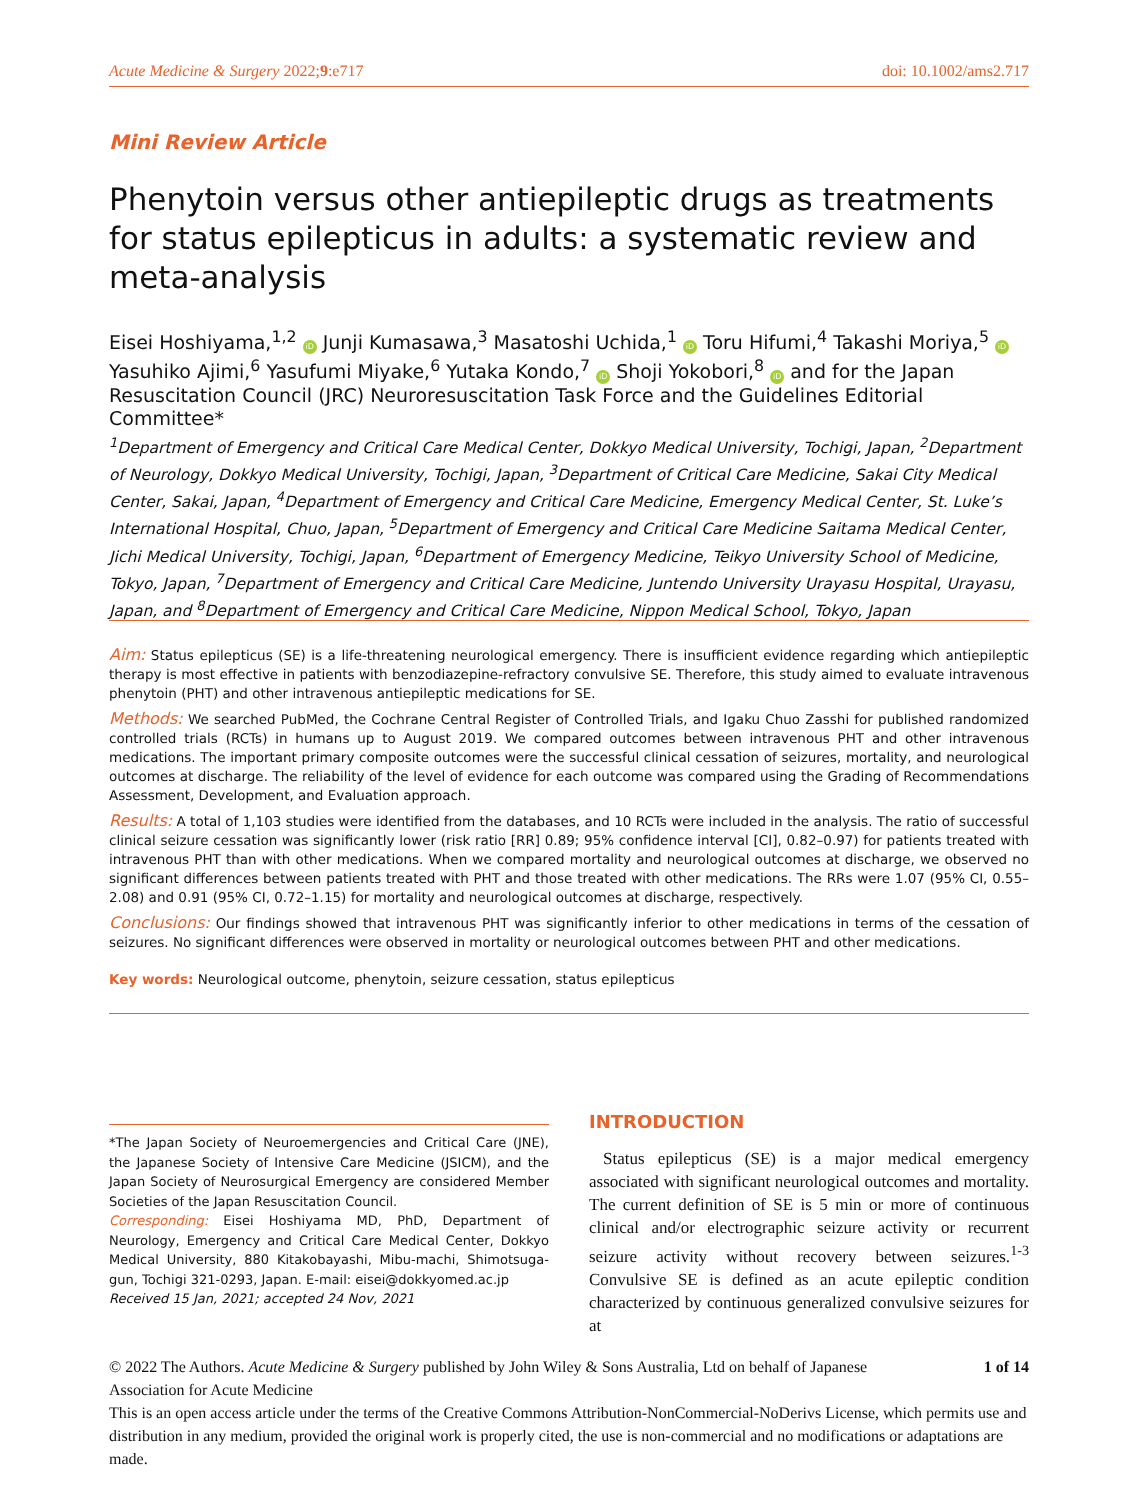Acute Medicine & Surgery 2022;9:e717 doi: 10.1002/ams2.717
Mini Review Article
Phenytoin versus other antiepileptic drugs as treatments for status epilepticus in adults: a systematic review and meta-analysis
Eisei Hoshiyama,<sup>1,2</sup> iD Junji Kumasawa,<sup>3</sup> Masatoshi Uchida,<sup>1</sup> iD Toru Hifumi,<sup>4</sup> Takashi Moriya,<sup>5</sup> iD Yasuhiko Ajimi,<sup>6</sup> Yasufumi Miyake,<sup>6</sup> Yutaka Kondo,<sup>7</sup> iD Shoji Yokobori,<sup>8</sup> iD and for the Japan Resuscitation Council (JRC) Neuroresuscitation Task Force and the Guidelines Editorial Committee*
<sup>1</sup> Department of Emergency and Critical Care Medical Center, Dokkyo Medical University, Tochigi, Japan, <sup>2</sup>Department of Neurology, Dokkyo Medical University, Tochigi, Japan, <sup>3</sup>Department of Critical Care Medicine, Sakai City Medical Center, Sakai, Japan, <sup>4</sup>Department of Emergency and Critical Care Medicine, Emergency Medical Center, St. Luke’s International Hospital, Chuo, Japan, <sup>5</sup>Department of Emergency and Critical Care Medicine Saitama Medical Center, Jichi Medical University, Tochigi, Japan, <sup>6</sup>Department of Emergency Medicine, Teikyo University School of Medicine, Tokyo, Japan, <sup>7</sup>Department of Emergency and Critical Care Medicine, Juntendo University Urayasu Hospital, Urayasu, Japan, and <sup>8</sup>Department of Emergency and Critical Care Medicine, Nippon Medical School, Tokyo, Japan
Aim: Status epilepticus (SE) is a life-threatening neurological emergency. There is insufficient evidence regarding which antiepileptic therapy is most effective in patients with benzodiazepine-refractory convulsive SE. Therefore, this study aimed to evaluate intravenous phenytoin (PHT) and other intravenous antiepileptic medications for SE.
Methods: We searched PubMed, the Cochrane Central Register of Controlled Trials, and Igaku Chuo Zasshi for published randomized controlled trials (RCTs) in humans up to August 2019. We compared outcomes between intravenous PHT and other intravenous medications. The important primary composite outcomes were the successful clinical cessation of seizures, mortality, and neurological outcomes at discharge. The reliability of the level of evidence for each outcome was compared using the Grading of Recommendations Assessment, Development, and Evaluation approach.
Results: A total of 1,103 studies were identified from the databases, and 10 RCTs were included in the analysis. The ratio of successful clinical seizure cessation was significantly lower (risk ratio [RR] 0.89; 95% confidence interval [CI], 0.82–0.97) for patients treated with intravenous PHT than with other medications. When we compared mortality and neurological outcomes at discharge, we observed no significant differences between patients treated with PHT and those treated with other medications. The RRs were 1.07 (95% CI, 0.55–2.08) and 0.91 (95% CI, 0.72–1.15) for mortality and neurological outcomes at discharge, respectively.
Conclusions: Our findings showed that intravenous PHT was significantly inferior to other medications in terms of the cessation of seizures. No significant differences were observed in mortality or neurological outcomes between PHT and other medications.
Key words: Neurological outcome, phenytoin, seizure cessation, status epilepticus
*The Japan Society of Neuroemergencies and Critical Care (JNE), the Japanese Society of Intensive Care Medicine (JSICM), and the Japan Society of Neurosurgical Emergency are considered Member Societies of the Japan Resuscitation Council.
Corresponding: Eisei Hoshiyama MD, PhD, Department of Neurology, Emergency and Critical Care Medical Center, Dokkyo Medical University, 880 Kitakobayashi, Mibu-machi, Shimotsuga-gun, Tochigi 321-0293, Japan. E-mail: eisei@dokkyomed.ac.jp
Received 15 Jan, 2021; accepted 24 Nov, 2021
INTRODUCTION
Status epilepticus (SE) is a major medical emergency associated with significant neurological outcomes and mortality. The current definition of SE is 5 min or more of continuous clinical and/or electrographic seizure activity or recurrent seizure activity without recovery between seizures.<sup>1-3</sup> Convulsive SE is defined as an acute epileptic condition characterized by continuous generalized convulsive seizures for at
© 2022 The Authors. Acute Medicine & Surgery published by John Wiley & Sons Australia, Ltd on behalf of Japanese Association for Acute Medicine 1 of 14
This is an open access article under the terms of the Creative Commons Attribution-NonCommercial-NoDerivs License, which permits use and distribution in any medium, provided the original work is properly cited, the use is non-commercial and no modifications or adaptations are made.